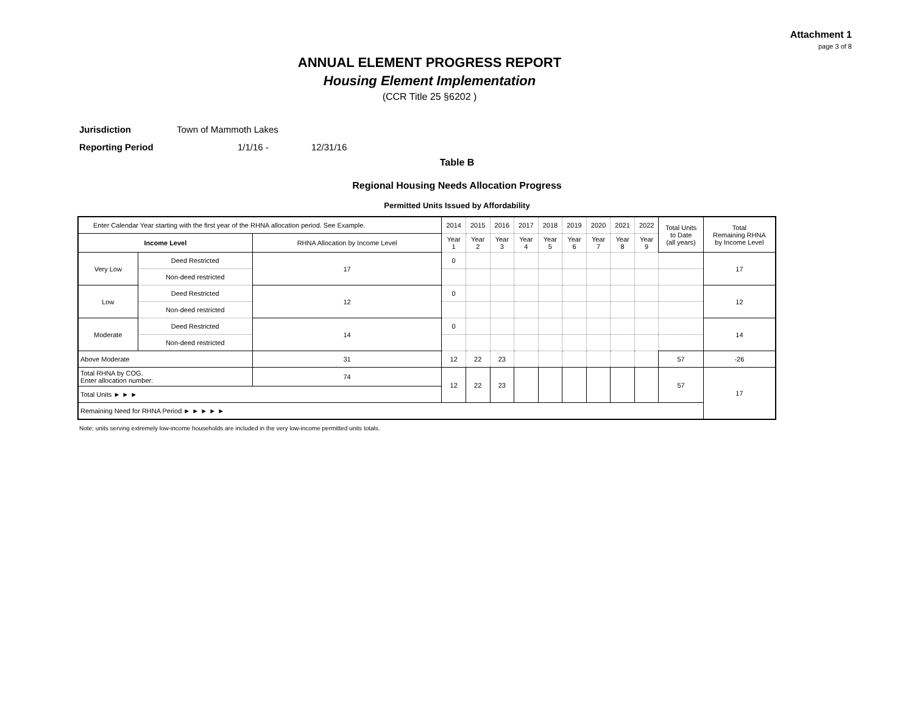Attachment 1
page 3 of 8
ANNUAL ELEMENT PROGRESS REPORT
Housing Element Implementation
(CCR Title 25 §6202 )
Jurisdiction Town of Mammoth Lakes
Reporting Period 1/1/16 - 12/31/16
Table B
Regional Housing Needs Allocation Progress
Permitted Units Issued by Affordability
| Enter Calendar Year starting with the first year of the RHNA allocation period. See Example. | | | 2014 | 2015 | 2016 | 2017 | 2018 | 2019 | 2020 | 2021 | 2022 | Total Units to Date (all years) | Total Remaining RHNA by Income Level |
| Income Level | | RHNA Allocation by Income Level | Year 1 | Year 2 | Year 3 | Year 4 | Year 5 | Year 6 | Year 7 | Year 8 | Year 9 | | |
| Very Low | Deed Restricted | 17 | 0 | | | | | | | | | | 17 |
| | Non-deed restricted | | | | | | | | | | | | |
| Low | Deed Restricted | 12 | 0 | | | | | | | | | | 12 |
| | Non-deed restricted | | | | | | | | | | | | |
| Moderate | Deed Restricted | 14 | 0 | | | | | | | | | | 14 |
| | Non-deed restricted | | | | | | | | | | | | |
| Above Moderate | | 31 | 12 | 22 | 23 | | | | | | | 57 | -26 |
| Total RHNA by COG. Enter allocation number: | | 74 | 12 | 22 | 23 | | | | | | | 57 | 17 |
| Total Units ► ► ► | | | | | | | | | | | | | |
| Remaining Need for RHNA Period ► ► ► ► ► | | | | | | | | | | | | | |
Note: units serving extremely low-income households are included in the very low-income permitted units totals.